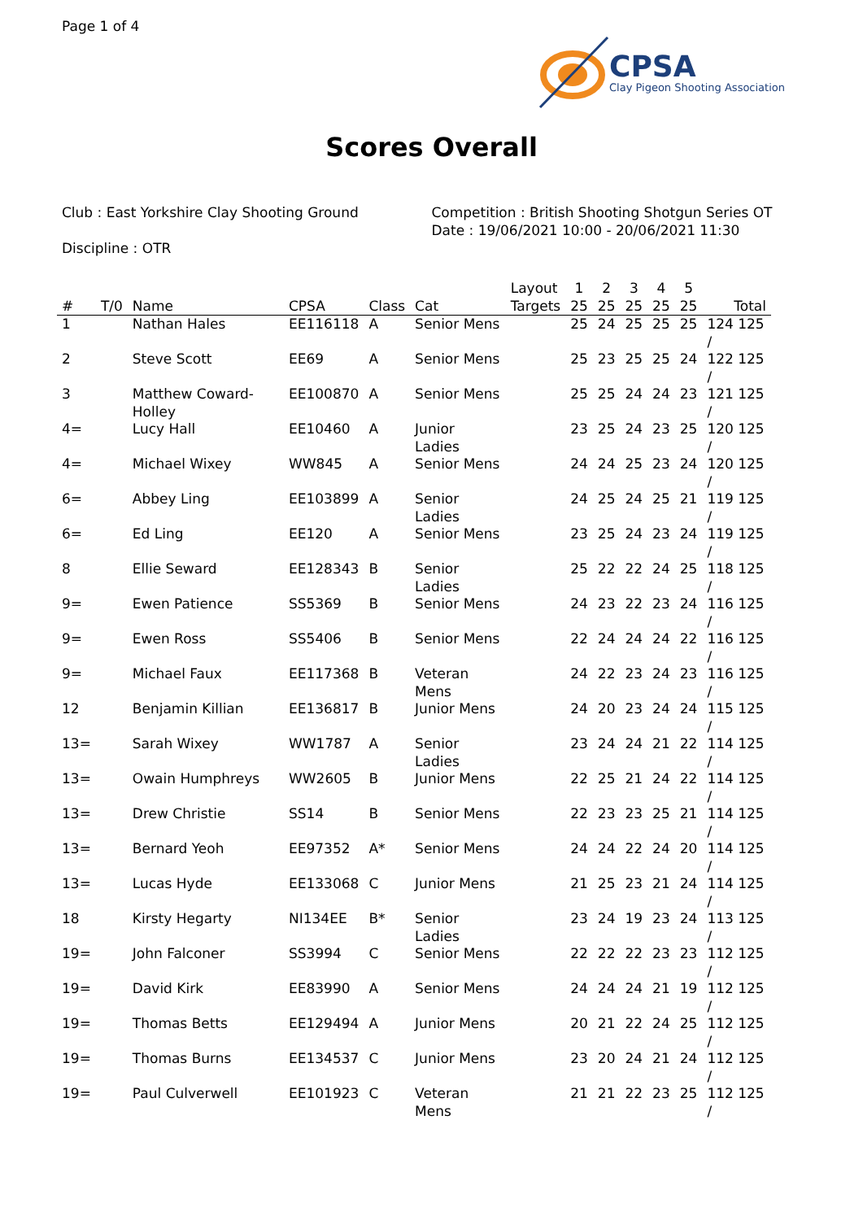Page 1 of 4
CPSA
Clay Pigeon Shooting Association
Scores Overall
Club : East Yorkshire Clay Shooting Ground
Discipline : OTR
Competition : British Shooting Shotgun Series OT
Date : 19/06/2021 10:00 - 20/06/2021 11:30
| | | | | | | Layout | 1 | 2 | 3 | 4 | 5 | |
| --- | --- | --- | --- | --- | --- | --- | --- | --- | --- | --- | --- | --- |
| # | T/0 | Name | CPSA | Class | Cat | Targets | 25 | 25 | 25 | 25 | 25 | Total |
| 1 | | Nathan Hales | EE116118 | A | Senior Mens | | 25 | 24 | 25 | 25 | 25 | 124 125 / |
| 2 | | Steve Scott | EE69 | A | Senior Mens | | 25 | 23 | 25 | 25 | 24 | 122 125 / |
| 3 | | Matthew Coward-Holley | EE100870 | A | Senior Mens | | 25 | 25 | 24 | 24 | 23 | 121 125 / |
| 4= | | Lucy Hall | EE10460 | A | Junior Ladies | | 23 | 25 | 24 | 23 | 25 | 120 125 / |
| 4= | | Michael Wixey | WW845 | A | Senior Mens | | 24 | 24 | 25 | 23 | 24 | 120 125 / |
| 6= | | Abbey Ling | EE103899 | A | Senior Ladies | | 24 | 25 | 24 | 25 | 21 | 119 125 / |
| 6= | | Ed Ling | EE120 | A | Senior Mens | | 23 | 25 | 24 | 23 | 24 | 119 125 / |
| 8 | | Ellie Seward | EE128343 | B | Senior Ladies | | 25 | 22 | 22 | 24 | 25 | 118 125 / |
| 9= | | Ewen Patience | SS5369 | B | Senior Mens | | 24 | 23 | 22 | 23 | 24 | 116 125 / |
| 9= | | Ewen Ross | SS5406 | B | Senior Mens | | 22 | 24 | 24 | 24 | 22 | 116 125 / |
| 9= | | Michael Faux | EE117368 | B | Veteran Mens | | 24 | 22 | 23 | 24 | 23 | 116 125 / |
| 12 | | Benjamin Killian | EE136817 | B | Junior Mens | | 24 | 20 | 23 | 24 | 24 | 115 125 / |
| 13= | | Sarah Wixey | WW1787 | A | Senior Ladies | | 23 | 24 | 24 | 21 | 22 | 114 125 / |
| 13= | | Owain Humphreys | WW2605 | B | Junior Mens | | 22 | 25 | 21 | 24 | 22 | 114 125 / |
| 13= | | Drew Christie | SS14 | B | Senior Mens | | 22 | 23 | 23 | 25 | 21 | 114 125 / |
| 13= | | Bernard Yeoh | EE97352 | A* | Senior Mens | | 24 | 24 | 22 | 24 | 20 | 114 125 / |
| 13= | | Lucas Hyde | EE133068 | C | Junior Mens | | 21 | 25 | 23 | 21 | 24 | 114 125 / |
| 18 | | Kirsty Hegarty | NI134EE | B* | Senior Ladies | | 23 | 24 | 19 | 23 | 24 | 113 125 / |
| 19= | | John Falconer | SS3994 | C | Senior Mens | | 22 | 22 | 22 | 23 | 23 | 112 125 / |
| 19= | | David Kirk | EE83990 | A | Senior Mens | | 24 | 24 | 24 | 21 | 19 | 112 125 / |
| 19= | | Thomas Betts | EE129494 | A | Junior Mens | | 20 | 21 | 22 | 24 | 25 | 112 125 / |
| 19= | | Thomas Burns | EE134537 | C | Junior Mens | | 23 | 20 | 24 | 21 | 24 | 112 125 / |
| 19= | | Paul Culverwell | EE101923 | C | Veteran Mens | | 21 | 21 | 22 | 23 | 25 | 112 125 / |